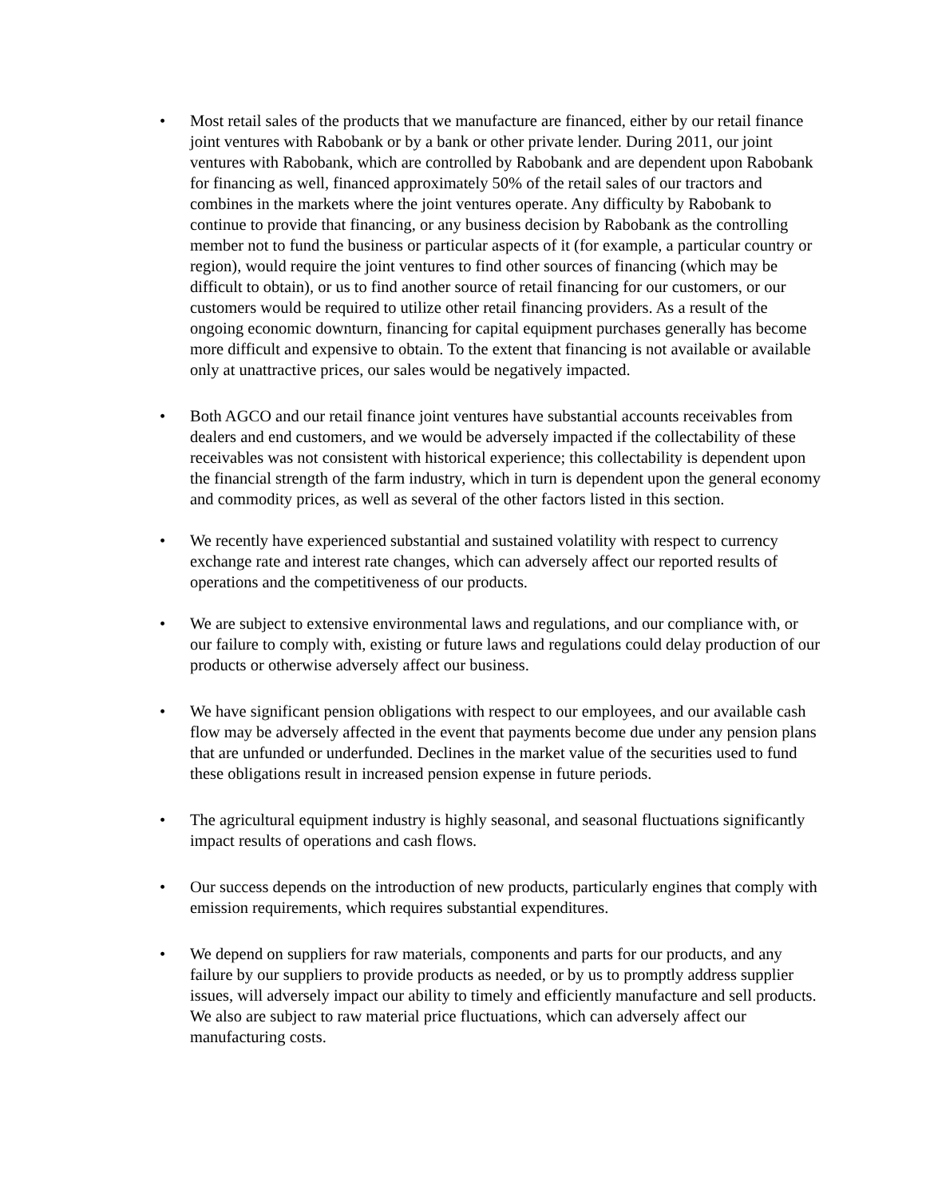• Most retail sales of the products that we manufacture are financed, either by our retail finance joint ventures with Rabobank or by a bank or other private lender. During 2011, our joint ventures with Rabobank, which are controlled by Rabobank and are dependent upon Rabobank for financing as well, financed approximately 50% of the retail sales of our tractors and combines in the markets where the joint ventures operate. Any difficulty by Rabobank to continue to provide that financing, or any business decision by Rabobank as the controlling member not to fund the business or particular aspects of it (for example, a particular country or region), would require the joint ventures to find other sources of financing (which may be difficult to obtain), or us to find another source of retail financing for our customers, or our customers would be required to utilize other retail financing providers. As a result of the ongoing economic downturn, financing for capital equipment purchases generally has become more difficult and expensive to obtain. To the extent that financing is not available or available only at unattractive prices, our sales would be negatively impacted.
• Both AGCO and our retail finance joint ventures have substantial accounts receivables from dealers and end customers, and we would be adversely impacted if the collectability of these receivables was not consistent with historical experience; this collectability is dependent upon the financial strength of the farm industry, which in turn is dependent upon the general economy and commodity prices, as well as several of the other factors listed in this section.
• We recently have experienced substantial and sustained volatility with respect to currency exchange rate and interest rate changes, which can adversely affect our reported results of operations and the competitiveness of our products.
• We are subject to extensive environmental laws and regulations, and our compliance with, or our failure to comply with, existing or future laws and regulations could delay production of our products or otherwise adversely affect our business.
• We have significant pension obligations with respect to our employees, and our available cash flow may be adversely affected in the event that payments become due under any pension plans that are unfunded or underfunded. Declines in the market value of the securities used to fund these obligations result in increased pension expense in future periods.
• The agricultural equipment industry is highly seasonal, and seasonal fluctuations significantly impact results of operations and cash flows.
• Our success depends on the introduction of new products, particularly engines that comply with emission requirements, which requires substantial expenditures.
• We depend on suppliers for raw materials, components and parts for our products, and any failure by our suppliers to provide products as needed, or by us to promptly address supplier issues, will adversely impact our ability to timely and efficiently manufacture and sell products. We also are subject to raw material price fluctuations, which can adversely affect our manufacturing costs.